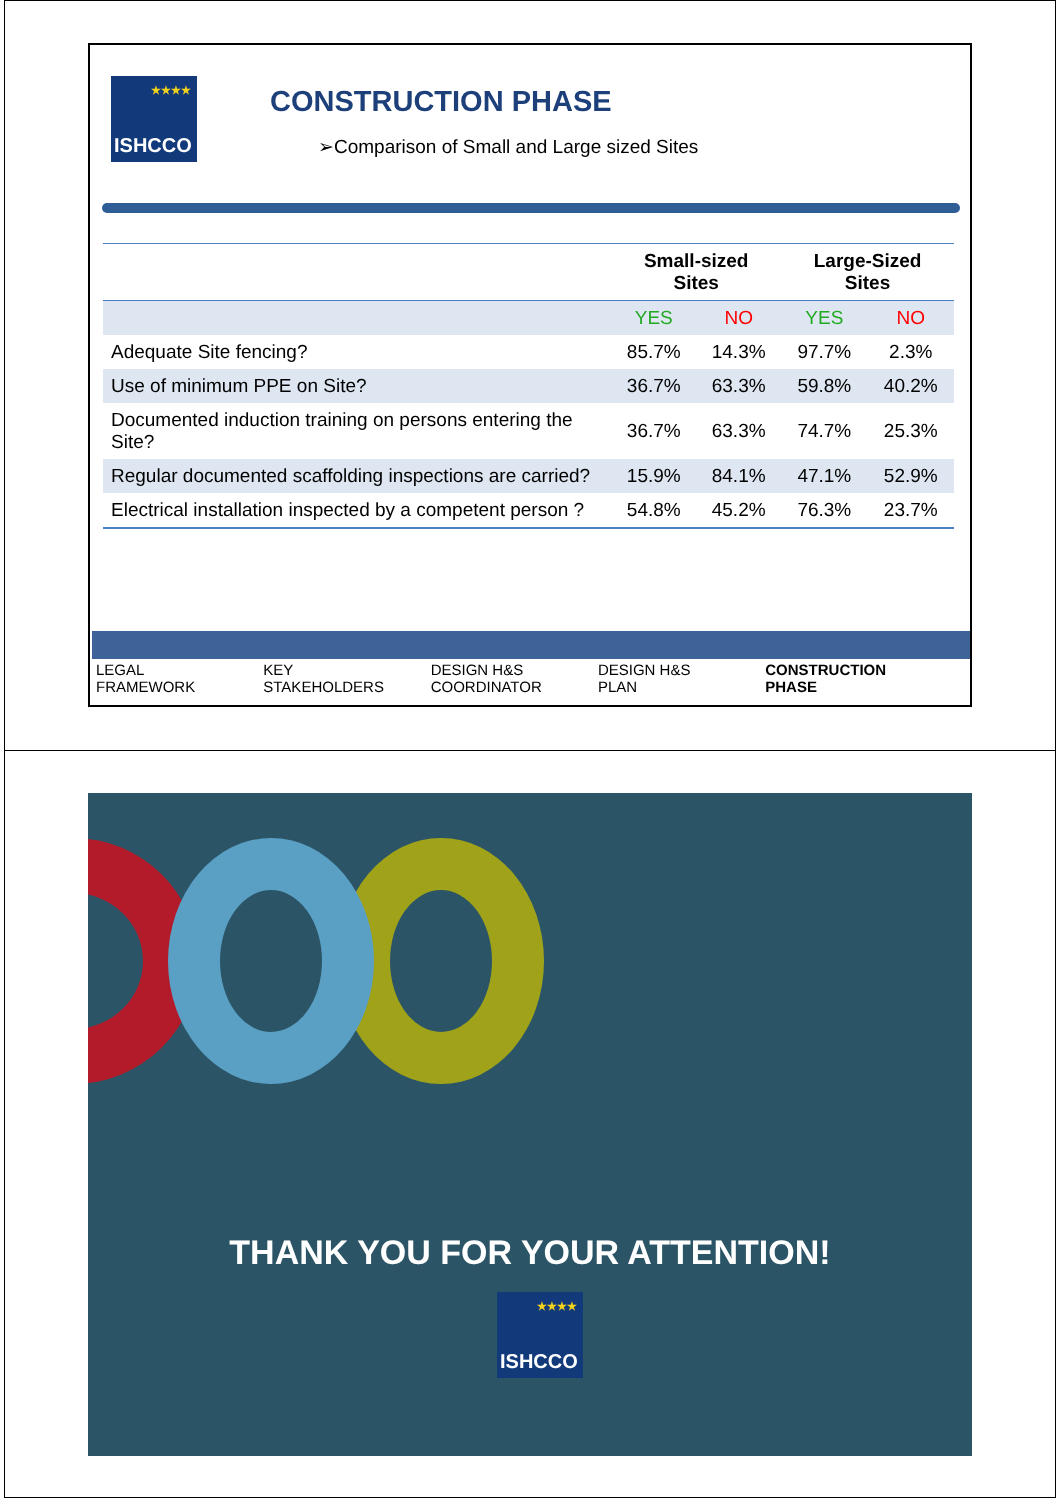★★★★
ISHCCO
CONSTRUCTION PHASE
➢Comparison of Small and Large sized Sites
| | Small-sized Sites | | Large-Sized Sites | |
| --- | --- | --- | --- | --- |
| | YES | NO | YES | NO |
| Adequate Site fencing? | 85.7% | 14.3% | 97.7% | 2.3% |
| Use of minimum PPE on Site? | 36.7% | 63.3% | 59.8% | 40.2% |
| Documented induction training on persons entering the Site? | 36.7% | 63.3% | 74.7% | 25.3% |
| Regular documented scaffolding inspections are carried? | 15.9% | 84.1% | 47.1% | 52.9% |
| Electrical installation inspected by a competent person ? | 54.8% | 45.2% | 76.3% | 23.7% |
LEGAL
FRAMEWORK
KEY
STAKEHOLDERS
DESIGN H&S
COORDINATOR
DESIGN H&S
PLAN
CONSTRUCTION
PHASE
THANK YOU FOR YOUR ATTENTION!
★★★★
ISHCCO